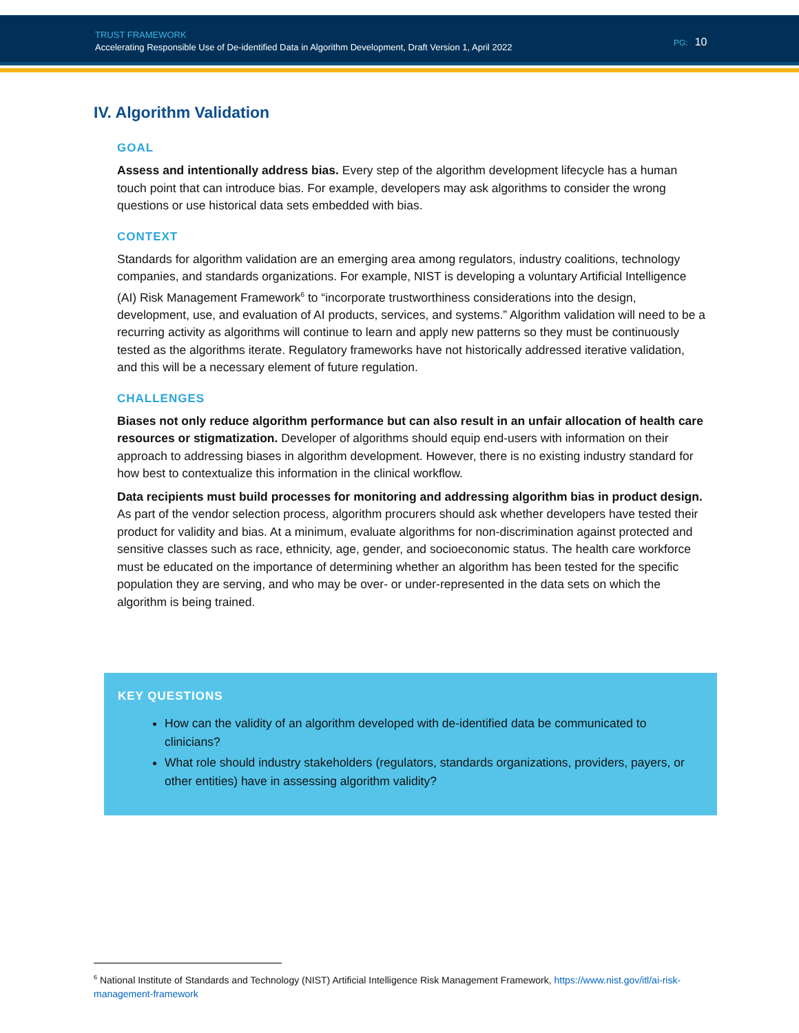TRUST FRAMEWORK
Accelerating Responsible Use of De-identified Data in Algorithm Development, Draft Version 1, April 2022
PG: 10
IV. Algorithm Validation
GOAL
Assess and intentionally address bias. Every step of the algorithm development lifecycle has a human touch point that can introduce bias. For example, developers may ask algorithms to consider the wrong questions or use historical data sets embedded with bias.
CONTEXT
Standards for algorithm validation are an emerging area among regulators, industry coalitions, technology companies, and standards organizations. For example, NIST is developing a voluntary Artificial Intelligence (AI) Risk Management Framework<sup>6</sup> to “incorporate trustworthiness considerations into the design, development, use, and evaluation of AI products, services, and systems.” Algorithm validation will need to be a recurring activity as algorithms will continue to learn and apply new patterns so they must be continuously tested as the algorithms iterate. Regulatory frameworks have not historically addressed iterative validation, and this will be a necessary element of future regulation.
CHALLENGES
Biases not only reduce algorithm performance but can also result in an unfair allocation of health care resources or stigmatization. Developer of algorithms should equip end-users with information on their approach to addressing biases in algorithm development. However, there is no existing industry standard for how best to contextualize this information in the clinical workflow.
Data recipients must build processes for monitoring and addressing algorithm bias in product design. As part of the vendor selection process, algorithm procurers should ask whether developers have tested their product for validity and bias. At a minimum, evaluate algorithms for non-discrimination against protected and sensitive classes such as race, ethnicity, age, gender, and socioeconomic status. The health care workforce must be educated on the importance of determining whether an algorithm has been tested for the specific population they are serving, and who may be over- or under-represented in the data sets on which the algorithm is being trained.
KEY QUESTIONS
How can the validity of an algorithm developed with de-identified data be communicated to clinicians?
What role should industry stakeholders (regulators, standards organizations, providers, payers, or other entities) have in assessing algorithm validity?
<sup>6</sup> National Institute of Standards and Technology (NIST) Artificial Intelligence Risk Management Framework, https://www.nist.gov/itl/ai-risk-management-framework